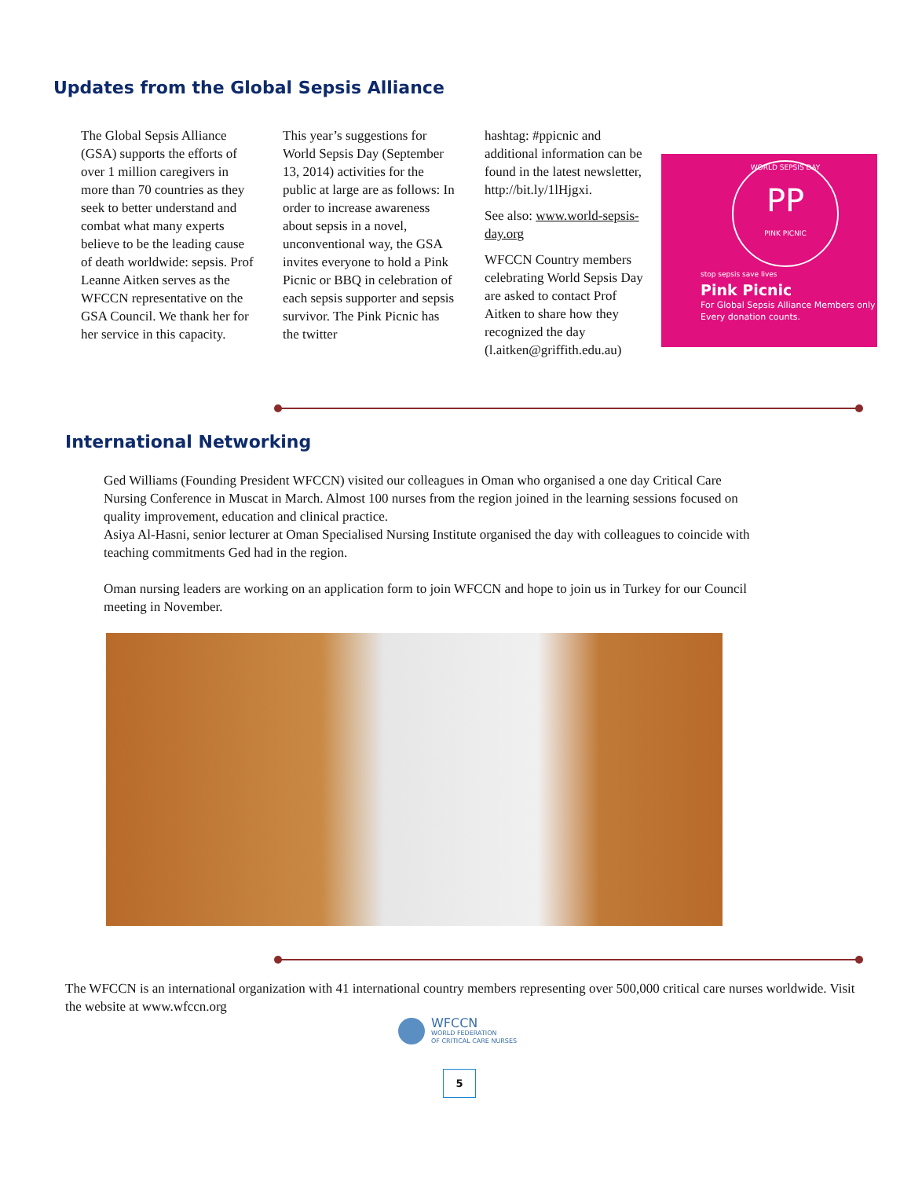Updates from the Global Sepsis Alliance
The Global Sepsis Alliance (GSA) supports the efforts of over 1 million caregivers in more than 70 countries as they seek to better understand and combat what many experts believe to be the leading cause of death worldwide: sepsis. Prof Leanne Aitken serves as the WFCCN representative on the GSA Council. We thank her for her service in this capacity.
This year’s suggestions for World Sepsis Day (September 13, 2014) activities for the public at large are as follows: In order to increase awareness about sepsis in a novel, unconventional way, the GSA invites everyone to hold a Pink Picnic or BBQ in celebration of each sepsis supporter and sepsis survivor. The Pink Picnic has the twitter
hashtag: #ppicnic and additional information can be found in the latest newsletter, http://bit.ly/1lHjgxi.
See also: www.world-sepsis-day.org
WFCCN Country members celebrating World Sepsis Day are asked to contact Prof Aitken to share how they recognized the day (l.aitken@griffith.edu.au)
WORLD SEPSIS DAY
PP
PINK PICNIC
stop sepsis save lives
Pink Picnic
For Global Sepsis Alliance Members only
Every donation counts.
International Networking
Ged Williams (Founding President WFCCN) visited our colleagues in Oman who organised a one day Critical Care Nursing Conference in Muscat in March. Almost 100 nurses from the region joined in the learning sessions focused on quality improvement, education and clinical practice.
Asiya Al-Hasni, senior lecturer at Oman Specialised Nursing Institute organised the day with colleagues to coincide with teaching commitments Ged had in the region.
Oman nursing leaders are working on an application form to join WFCCN and hope to join us in Turkey for our Council meeting in November.
The WFCCN is an international organization with 41 international country members representing over 500,000 critical care nurses worldwide. Visit the website at www.wfccn.org
WFCCN
WORLD FEDERATION
OF CRITICAL CARE NURSES
5